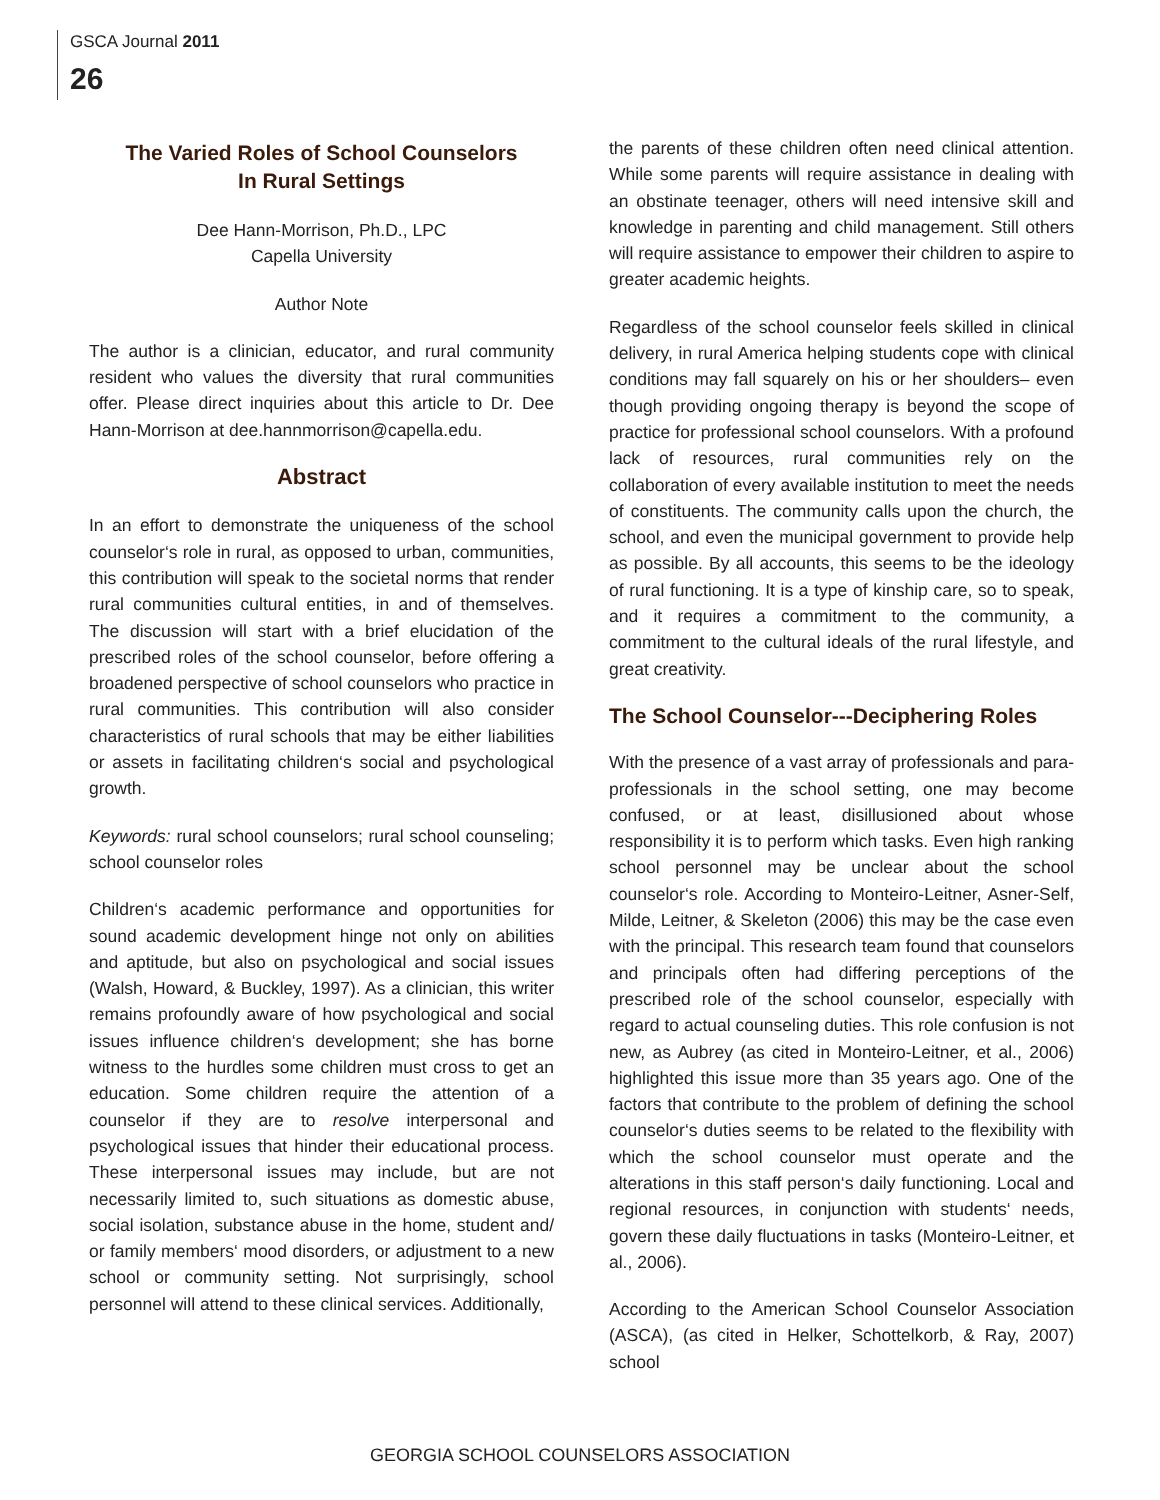GSCA Journal 2011
26
The Varied Roles of School Counselors
In Rural Settings
Dee Hann-Morrison, Ph.D., LPC
Capella University
Author Note
The author is a clinician, educator, and rural community resident who values the diversity that rural communities offer. Please direct inquiries about this article to Dr. Dee Hann-Morrison at dee.hannmorrison@capella.edu.
Abstract
In an effort to demonstrate the uniqueness of the school counselor‘s role in rural, as opposed to urban, communities, this contribution will speak to the societal norms that render rural communities cultural entities, in and of themselves. The discussion will start with a brief elucidation of the prescribed roles of the school counselor, before offering a broadened perspective of school counselors who practice in rural communities. This contribution will also consider characteristics of rural schools that may be either liabilities or assets in facilitating children‘s social and psychological growth.
Keywords: rural school counselors; rural school counseling; school counselor roles
Children‘s academic performance and opportunities for sound academic development hinge not only on abilities and aptitude, but also on psychological and social issues (Walsh, Howard, & Buckley, 1997). As a clinician, this writer remains profoundly aware of how psychological and social issues influence children‘s development; she has borne witness to the hurdles some children must cross to get an education. Some children require the attention of a counselor if they are to resolve interpersonal and psychological issues that hinder their educational process. These interpersonal issues may include, but are not necessarily limited to, such situations as domestic abuse, social isolation, substance abuse in the home, student and/ or family members‘ mood disorders, or adjustment to a new school or community setting. Not surprisingly, school personnel will attend to these clinical services. Additionally,
the parents of these children often need clinical attention. While some parents will require assistance in dealing with an obstinate teenager, others will need intensive skill and knowledge in parenting and child management. Still others will require assistance to empower their children to aspire to greater academic heights.
Regardless of the school counselor feels skilled in clinical delivery, in rural America helping students cope with clinical conditions may fall squarely on his or her shoulders– even though providing ongoing therapy is beyond the scope of practice for professional school counselors. With a profound lack of resources, rural communities rely on the collaboration of every available institution to meet the needs of constituents. The community calls upon the church, the school, and even the municipal government to provide help as possible. By all accounts, this seems to be the ideology of rural functioning. It is a type of kinship care, so to speak, and it requires a commitment to the community, a commitment to the cultural ideals of the rural lifestyle, and great creativity.
The School Counselor---Deciphering Roles
With the presence of a vast array of professionals and para-professionals in the school setting, one may become confused, or at least, disillusioned about whose responsibility it is to perform which tasks. Even high ranking school personnel may be unclear about the school counselor‘s role. According to Monteiro-Leitner, Asner-Self, Milde, Leitner, & Skeleton (2006) this may be the case even with the principal. This research team found that counselors and principals often had differing perceptions of the prescribed role of the school counselor, especially with regard to actual counseling duties. This role confusion is not new, as Aubrey (as cited in Monteiro-Leitner, et al., 2006) highlighted this issue more than 35 years ago. One of the factors that contribute to the problem of defining the school counselor‘s duties seems to be related to the flexibility with which the school counselor must operate and the alterations in this staff person‘s daily functioning. Local and regional resources, in conjunction with students‘ needs, govern these daily fluctuations in tasks (Monteiro-Leitner, et al., 2006).
According to the American School Counselor Association (ASCA), (as cited in Helker, Schottelkorb, & Ray, 2007) school
GEORGIA SCHOOL COUNSELORS ASSOCIATION